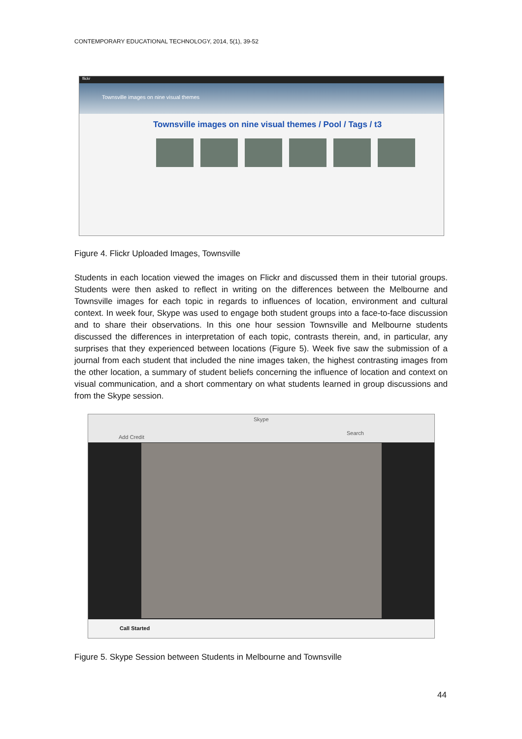CONTEMPORARY EDUCATIONAL TECHNOLOGY, 2014, 5(1), 39-52
flickr
Townsville images on nine visual themes
Townsville images on nine visual themes / Pool / Tags / t3
Figure 4. Flickr Uploaded Images, Townsville
Students in each location viewed the images on Flickr and discussed them in their tutorial groups. Students were then asked to reflect in writing on the differences between the Melbourne and Townsville images for each topic in regards to influences of location, environment and cultural context. In week four, Skype was used to engage both student groups into a face-to-face discussion and to share their observations. In this one hour session Townsville and Melbourne students discussed the differences in interpretation of each topic, contrasts therein, and, in particular, any surprises that they experienced between locations (Figure 5). Week five saw the submission of a journal from each student that included the nine images taken, the highest contrasting images from the other location, a summary of student beliefs concerning the influence of location and context on visual communication, and a short commentary on what students learned in group discussions and from the Skype session.
Skype
Add Credit
Search
Call Started
Figure 5. Skype Session between Students in Melbourne and Townsville
44